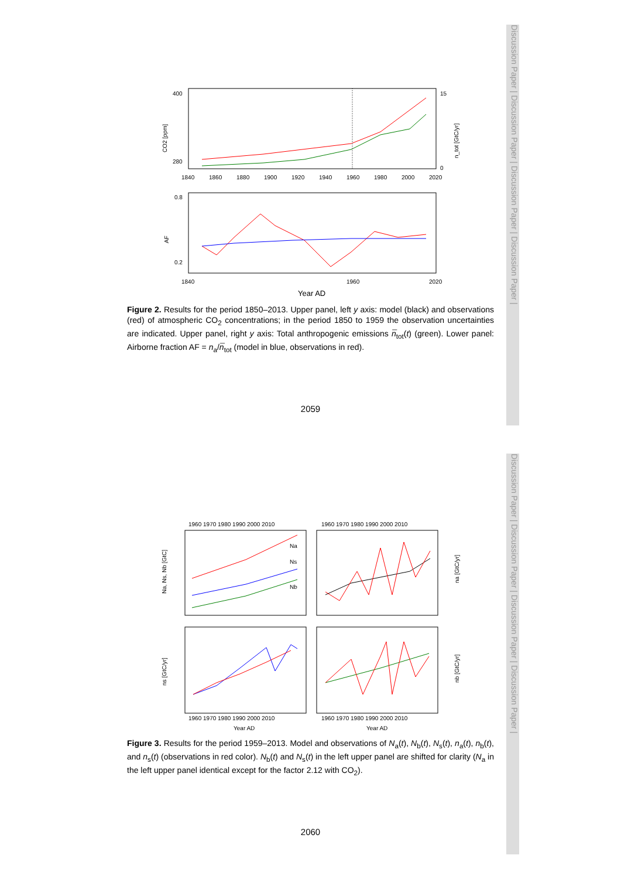Discussion Paper | Discussion Paper | Discussion Paper | Discussion Paper |
Discussion Paper | Discussion Paper | Discussion Paper | Discussion Paper |
400
280
15
0
1840
1860
1880
1900
1920
1940
1960
1980
2000
2020
CO2 [ppm]
n_tot [GtC/yr]
0.8
0.2
1840
1960
2020
AF
Year AD
Figure 2. Results for the period 1850–2013. Upper panel, left y axis: model (black) and observations (red) of atmospheric CO<sub>2</sub> concentrations; in the period 1850 to 1959 the observation uncertainties are indicated. Upper panel, right y axis: Total anthropogenic emissions n̅<sub>tot</sub>(t) (green). Lower panel: Airborne fraction AF = n<sub>a</sub>/n̅<sub>tot</sub> (model in blue, observations in red).
2059
1960 1970 1980 1990 2000 2010
1960 1970 1980 1990 2000 2010
1960 1970 1980 1990 2000 2010
1960 1970 1980 1990 2000 2010
Na
Ns
Nb
Na, Ns, Nb [GtC]
na [GtC/yr]
ns [GtC/yr]
nb [GtC/yr]
Year AD
Year AD
Figure 3. Results for the period 1959–2013. Model and observations of N<sub>a</sub>(t), N<sub>b</sub>(t), N<sub>s</sub>(t), n<sub>a</sub>(t), n<sub>b</sub>(t), and n<sub>s</sub>(t) (observations in red color). N<sub>b</sub>(t) and N<sub>s</sub>(t) in the left upper panel are shifted for clarity (N<sub>a</sub> in the left upper panel identical except for the factor 2.12 with CO<sub>2</sub>).
2060